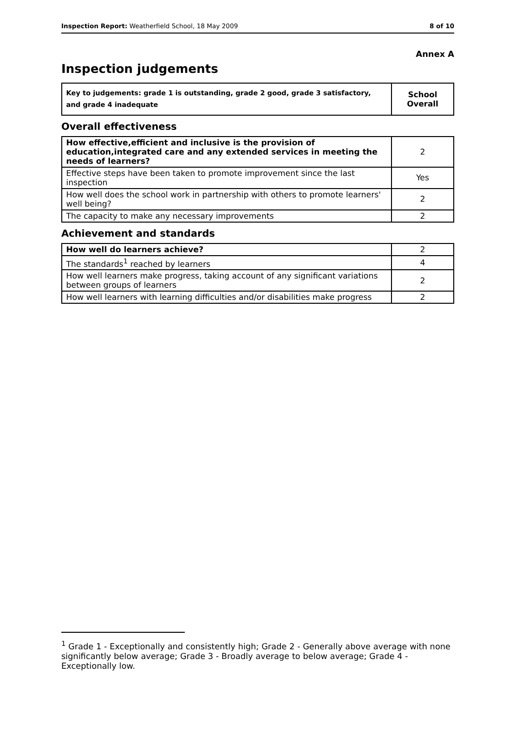Inspection Report: Weatherfield School, 18 May 2009 8 of 10
Annex A
Inspection judgements
| Key to judgements: grade 1 is outstanding, grade 2 good, grade 3 satisfactory, and grade 4 inadequate | School Overall |
Overall effectiveness
| How effective,efficient and inclusive is the provision of education,integrated care and any extended services in meeting the needs of learners? | 2 |
| Effective steps have been taken to promote improvement since the last inspection | Yes |
| How well does the school work in partnership with others to promote learners' well being? | 2 |
| The capacity to make any necessary improvements | 2 |
Achievement and standards
| How well do learners achieve? | 2 |
| The standards<sup>1</sup> reached by learners | 4 |
| How well learners make progress, taking account of any significant variations between groups of learners | 2 |
| How well learners with learning difficulties and/or disabilities make progress | 2 |
<sup>1</sup> Grade 1 - Exceptionally and consistently high; Grade 2 - Generally above average with none significantly below average; Grade 3 - Broadly average to below average; Grade 4 - Exceptionally low.